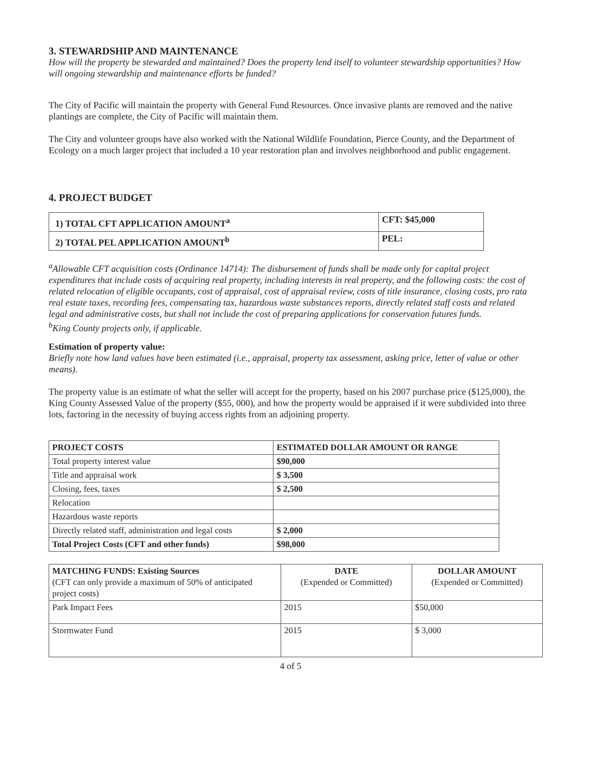3. STEWARDSHIP AND MAINTENANCE
How will the property be stewarded and maintained? Does the property lend itself to volunteer stewardship opportunities? How will ongoing stewardship and maintenance efforts be funded?
The City of Pacific will maintain the property with General Fund Resources. Once invasive plants are removed and the native plantings are complete, the City of Pacific will maintain them.
The City and volunteer groups have also worked with the National Wildlife Foundation, Pierce County, and the Department of Ecology on a much larger project that included a 10 year restoration plan and involves neighborhood and public engagement.
4. PROJECT BUDGET
| 1) TOTAL CFT APPLICATION AMOUNT<sup>a</sup> | CFT: $45,000 |
| --- | --- |
| 2) TOTAL PEL APPLICATION AMOUNT<sup>b</sup> | PEL: |
<sup>a</sup> Allowable CFT acquisition costs (Ordinance 14714): The disbursement of funds shall be made only for capital project expenditures that include costs of acquiring real property, including interests in real property, and the following costs: the cost of related relocation of eligible occupants, cost of appraisal, cost of appraisal review, costs of title insurance, closing costs, pro rata real estate taxes, recording fees, compensating tax, hazardous waste substances reports, directly related staff costs and related legal and administrative costs, but shall not include the cost of preparing applications for conservation futures funds.
<sup>b</sup> King County projects only, if applicable.
Estimation of property value:
Briefly note how land values have been estimated (i.e., appraisal, property tax assessment, asking price, letter of value or other means).
The property value is an estimate of what the seller will accept for the property, based on his 2007 purchase price ($125,000), the King County Assessed Value of the property ($55, 000), and how the property would be appraised if it were subdivided into three lots, factoring in the necessity of buying access rights from an adjoining property.
| PROJECT COSTS | ESTIMATED DOLLAR AMOUNT OR RANGE |
| --- | --- |
| Total property interest value | $90,000 |
| Title and appraisal work | $ 3,500 |
| Closing, fees, taxes | $ 2,500 |
| Relocation | |
| Hazardous waste reports | |
| Directly related staff, administration and legal costs | $ 2,000 |
| Total Project Costs (CFT and other funds) | $98,000 |
| MATCHING FUNDS: Existing Sources (CFT can only provide a maximum of 50% of anticipated project costs) | DATE (Expended or Committed) | DOLLAR AMOUNT (Expended or Committed) |
| Park Impact Fees | 2015 | $50,000 |
| Stormwater Fund | 2015 | $ 3,000 |
4 of 5